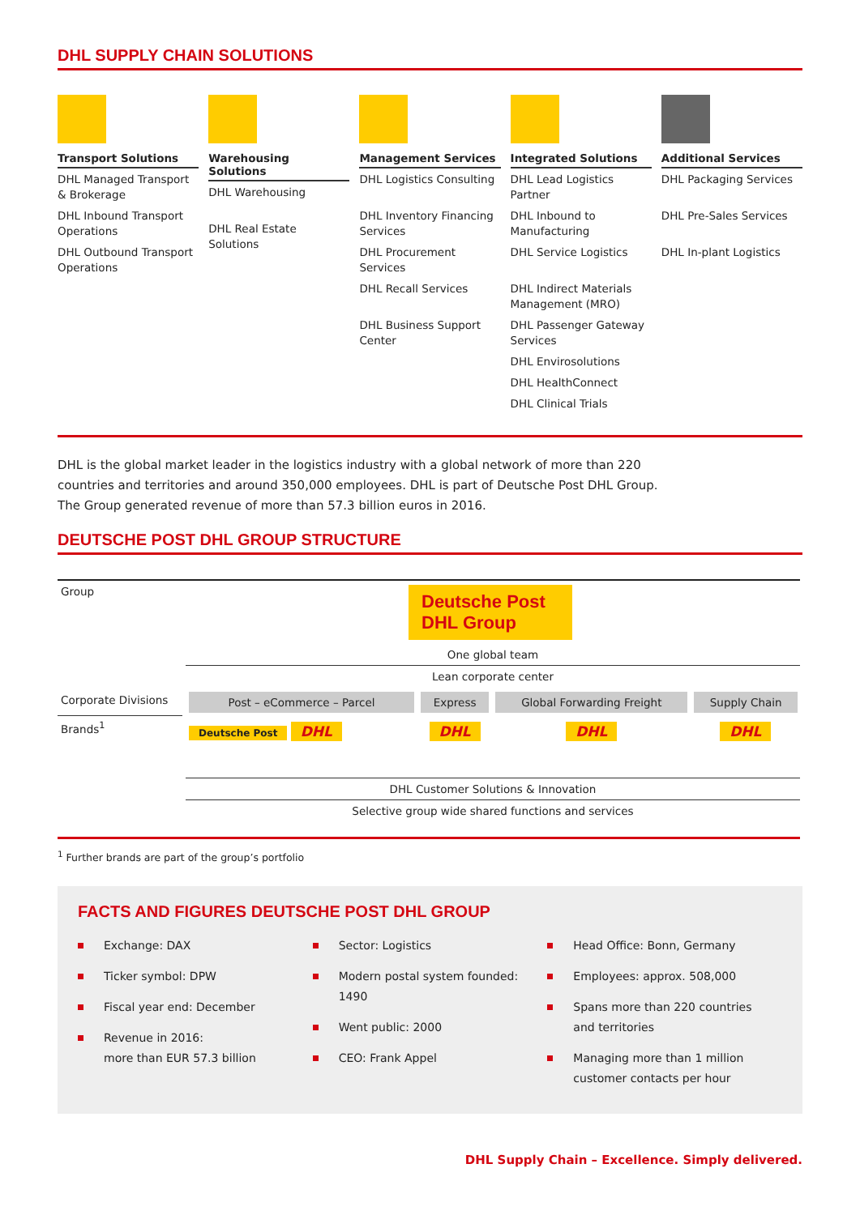DHL SUPPLY CHAIN SOLUTIONS
Transport Solutions
DHL Managed Transport & Brokerage
DHL Inbound Transport Operations
DHL Outbound Transport Operations
Warehousing Solutions
DHL Warehousing
DHL Real Estate Solutions
Management Services
DHL Logistics Consulting
DHL Inventory Financing Services
DHL Procurement Services
DHL Recall Services
DHL Business Support Center
Integrated Solutions
DHL Lead Logistics Partner
DHL Inbound to Manufacturing
DHL Service Logistics
DHL Indirect Materials Management (MRO)
DHL Passenger Gateway Services
DHL Envirosolutions
DHL HealthConnect
DHL Clinical Trials
Additional Services
DHL Packaging Services
DHL Pre-Sales Services
DHL In-plant Logistics
DHL is the global market leader in the logistics industry with a global network of more than 220
countries and territories and around 350,000 employees. DHL is part of Deutsche Post DHL Group.
The Group generated revenue of more than 57.3 billion euros in 2016.
DEUTSCHE POST DHL GROUP STRUCTURE
| Group | Deutsche Post DHL Group | | | |
| | One global team | | | |
| | Lean corporate center | | | |
| Corporate Divisions | Post – eCommerce – Parcel | Express | Global Forwarding Freight | Supply Chain |
| Brands<sup>1</sup> | Deutsche Post DHL | DHL | DHL | DHL |
| | DHL Customer Solutions & Innovation | | | |
| | Selective group wide shared functions and services | | | |
<sup>1</sup> Further brands are part of the group’s portfolio
FACTS AND FIGURES DEUTSCHE POST DHL GROUP
Exchange: DAX
Ticker symbol: DPW
Fiscal year end: December
Revenue in 2016:
more than EUR 57.3 billion
Sector: Logistics
Modern postal system founded:
1490
Went public: 2000
CEO: Frank Appel
Head Office: Bonn, Germany
Employees: approx. 508,000
Spans more than 220 countries
and territories
Managing more than 1 million
customer contacts per hour
DHL Supply Chain – Excellence. Simply delivered.